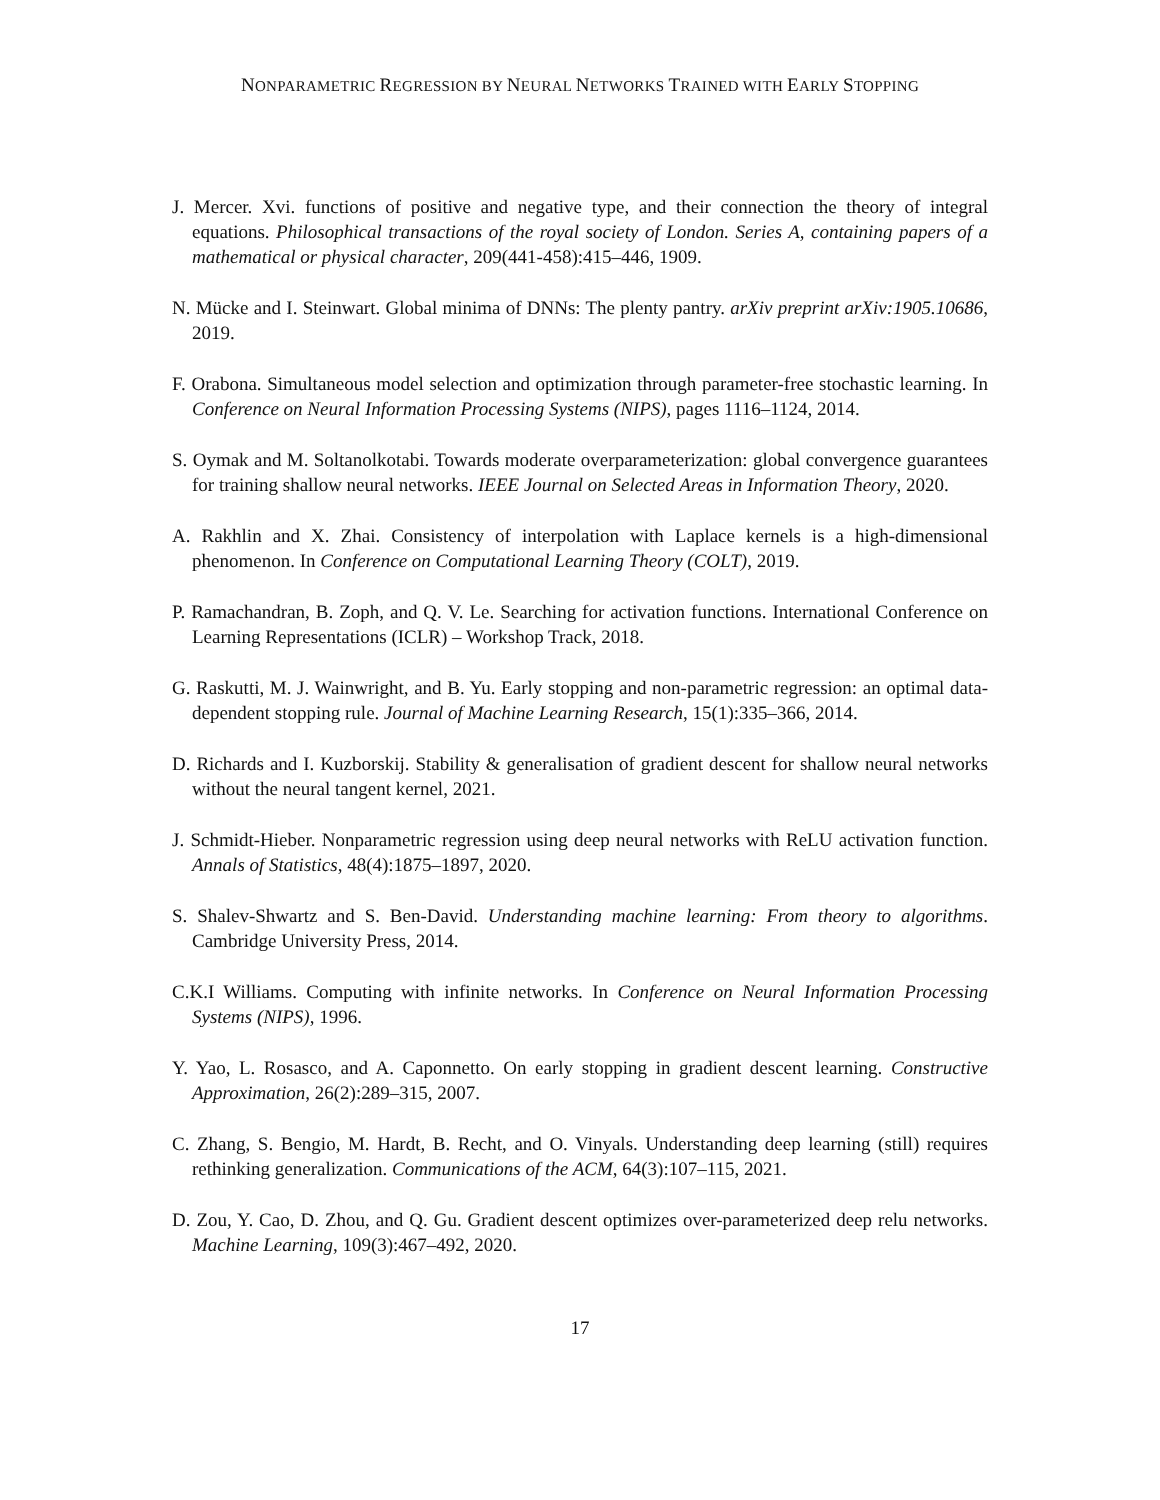NONPARAMETRIC REGRESSION BY NEURAL NETWORKS TRAINED WITH EARLY STOPPING
J. Mercer. Xvi. functions of positive and negative type, and their connection the theory of integral equations. Philosophical transactions of the royal society of London. Series A, containing papers of a mathematical or physical character, 209(441-458):415–446, 1909.
N. Mücke and I. Steinwart. Global minima of DNNs: The plenty pantry. arXiv preprint arXiv:1905.10686, 2019.
F. Orabona. Simultaneous model selection and optimization through parameter-free stochastic learning. In Conference on Neural Information Processing Systems (NIPS), pages 1116–1124, 2014.
S. Oymak and M. Soltanolkotabi. Towards moderate overparameterization: global convergence guarantees for training shallow neural networks. IEEE Journal on Selected Areas in Information Theory, 2020.
A. Rakhlin and X. Zhai. Consistency of interpolation with Laplace kernels is a high-dimensional phenomenon. In Conference on Computational Learning Theory (COLT), 2019.
P. Ramachandran, B. Zoph, and Q. V. Le. Searching for activation functions. International Conference on Learning Representations (ICLR) – Workshop Track, 2018.
G. Raskutti, M. J. Wainwright, and B. Yu. Early stopping and non-parametric regression: an optimal data-dependent stopping rule. Journal of Machine Learning Research, 15(1):335–366, 2014.
D. Richards and I. Kuzborskij. Stability & generalisation of gradient descent for shallow neural networks without the neural tangent kernel, 2021.
J. Schmidt-Hieber. Nonparametric regression using deep neural networks with ReLU activation function. Annals of Statistics, 48(4):1875–1897, 2020.
S. Shalev-Shwartz and S. Ben-David. Understanding machine learning: From theory to algorithms. Cambridge University Press, 2014.
C.K.I Williams. Computing with infinite networks. In Conference on Neural Information Processing Systems (NIPS), 1996.
Y. Yao, L. Rosasco, and A. Caponnetto. On early stopping in gradient descent learning. Constructive Approximation, 26(2):289–315, 2007.
C. Zhang, S. Bengio, M. Hardt, B. Recht, and O. Vinyals. Understanding deep learning (still) requires rethinking generalization. Communications of the ACM, 64(3):107–115, 2021.
D. Zou, Y. Cao, D. Zhou, and Q. Gu. Gradient descent optimizes over-parameterized deep relu networks. Machine Learning, 109(3):467–492, 2020.
17